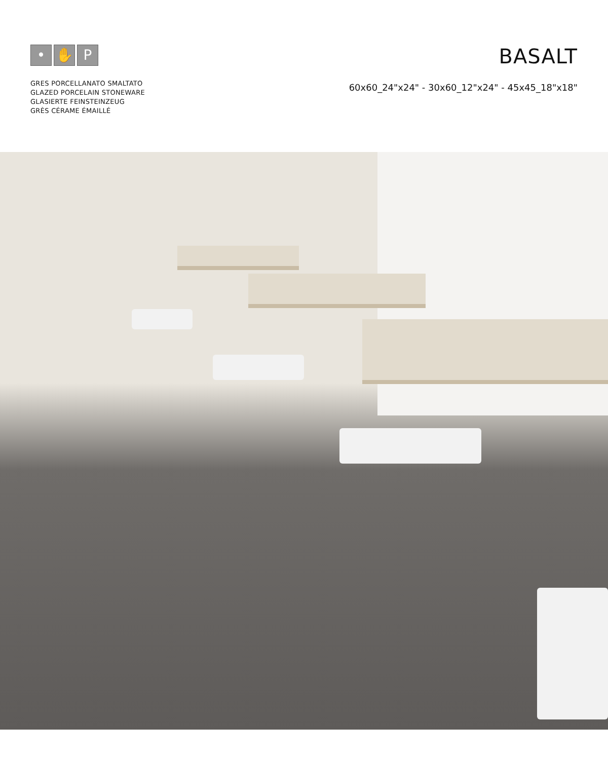• ✋ P
GRES PORCELLANATO SMALTATO
GLAZED PORCELAIN STONEWARE
GLASIERTE FEINSTEINZEUG
GRÈS CÉRAME ÉMAILLÉ
BASALT
60x60_24"x24" - 30x60_12"x24" - 45x45_18"x18"